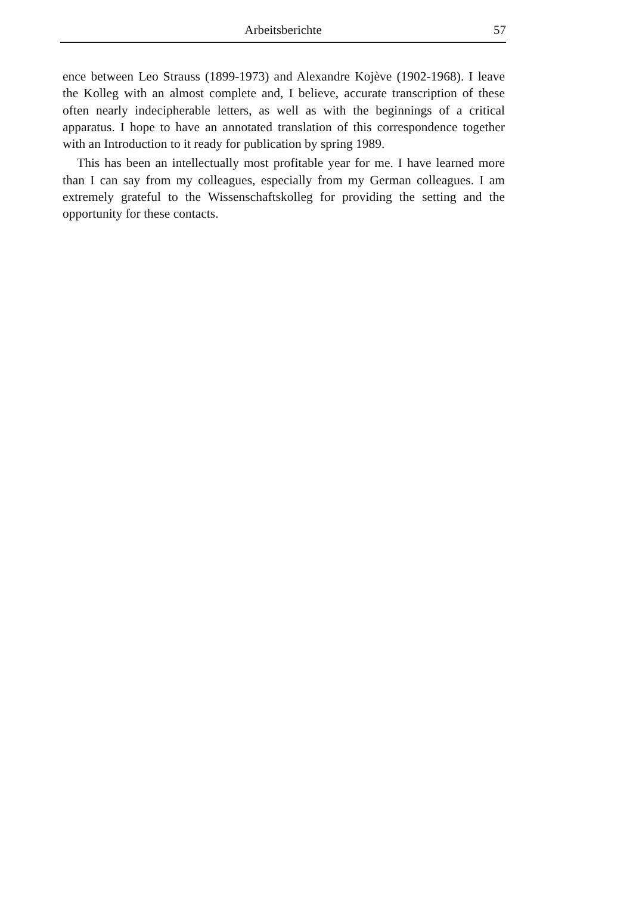Arbeitsberichte
57
ence between Leo Strauss (1899-1973) and Alexandre Kojève (1902-1968). I leave the Kolleg with an almost complete and, I believe, accurate transcription of these often nearly indecipherable letters, as well as with the beginnings of a critical apparatus. I hope to have an annotated translation of this correspondence together with an Introduction to it ready for publication by spring 1989.
This has been an intellectually most profitable year for me. I have learned more than I can say from my colleagues, especially from my German colleagues. I am extremely grateful to the Wissenschaftskolleg for providing the setting and the opportunity for these contacts.